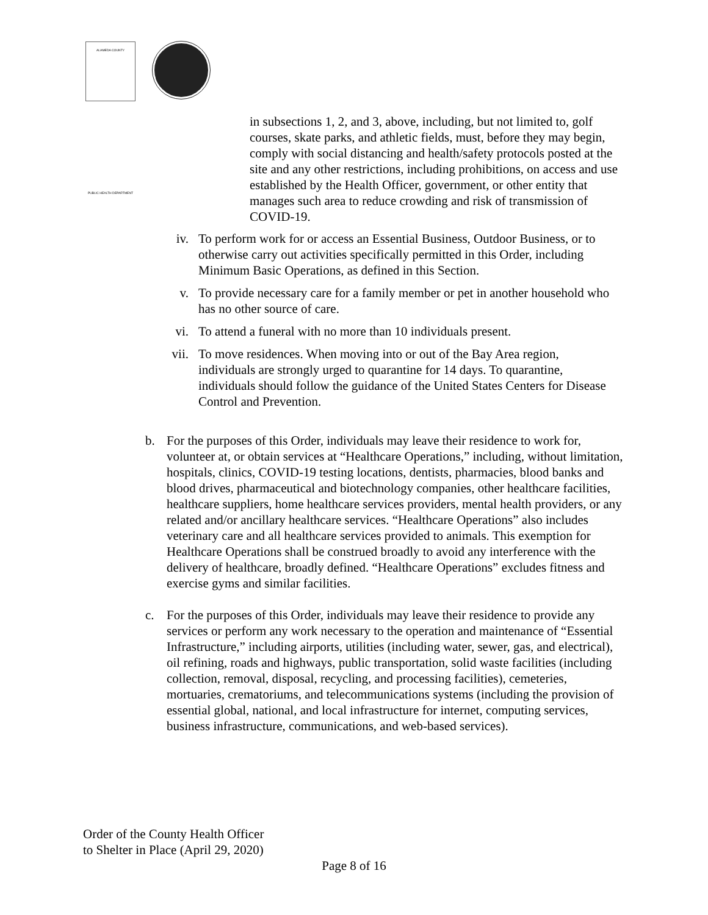ALAMEDA COUNTY
PUBLIC HEALTH DEPARTMENT
in subsections 1, 2, and 3, above, including, but not limited to, golf courses, skate parks, and athletic fields, must, before they may begin, comply with social distancing and health/safety protocols posted at the site and any other restrictions, including prohibitions, on access and use established by the Health Officer, government, or other entity that manages such area to reduce crowding and risk of transmission of COVID-19.
iv. To perform work for or access an Essential Business, Outdoor Business, or to otherwise carry out activities specifically permitted in this Order, including Minimum Basic Operations, as defined in this Section.
v. To provide necessary care for a family member or pet in another household who has no other source of care.
vi. To attend a funeral with no more than 10 individuals present.
vii. To move residences. When moving into or out of the Bay Area region, individuals are strongly urged to quarantine for 14 days. To quarantine, individuals should follow the guidance of the United States Centers for Disease Control and Prevention.
b. For the purposes of this Order, individuals may leave their residence to work for, volunteer at, or obtain services at “Healthcare Operations,” including, without limitation, hospitals, clinics, COVID-19 testing locations, dentists, pharmacies, blood banks and blood drives, pharmaceutical and biotechnology companies, other healthcare facilities, healthcare suppliers, home healthcare services providers, mental health providers, or any related and/or ancillary healthcare services. “Healthcare Operations” also includes veterinary care and all healthcare services provided to animals. This exemption for Healthcare Operations shall be construed broadly to avoid any interference with the delivery of healthcare, broadly defined. “Healthcare Operations” excludes fitness and exercise gyms and similar facilities.
c. For the purposes of this Order, individuals may leave their residence to provide any services or perform any work necessary to the operation and maintenance of “Essential Infrastructure,” including airports, utilities (including water, sewer, gas, and electrical), oil refining, roads and highways, public transportation, solid waste facilities (including collection, removal, disposal, recycling, and processing facilities), cemeteries, mortuaries, crematoriums, and telecommunications systems (including the provision of essential global, national, and local infrastructure for internet, computing services, business infrastructure, communications, and web-based services).
Order of the County Health Officer
to Shelter in Place (April 29, 2020)
Page 8 of 16